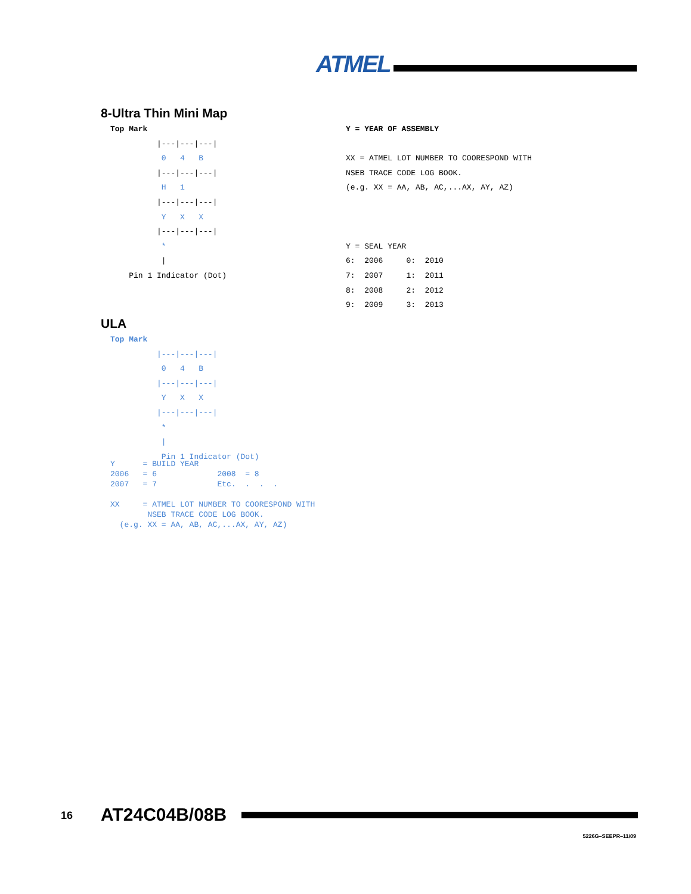ATMEL
8-Ultra Thin Mini Map
Top Mark
          |---|---|---|
           0   4   B
          |---|---|---|
           H   1
          |---|---|---|
           Y   X   X
          |---|---|---|
           *
           |
    Pin 1 Indicator (Dot)
Y = YEAR OF ASSEMBLY

XX = ATMEL LOT NUMBER TO COORESPOND WITH
NSEB TRACE CODE LOG BOOK.
(e.g. XX = AA, AB, AC,...AX, AY, AZ)



Y = SEAL YEAR
6:  2006     0:  2010
7:  2007     1:  2011
8:  2008     2:  2012
9:  2009     3:  2013
ULA
Top Mark
          |---|---|---|
           0   4   B
          |---|---|---|
           Y   X   X
          |---|---|---|
           *
           |
           Pin 1 Indicator (Dot)
Y      = BUILD YEAR
2006   = 6             2008  = 8
2007   = 7             Etc.  .  .  .

XX     = ATMEL LOT NUMBER TO COORESPOND WITH
        NSEB TRACE CODE LOG BOOK.
  (e.g. XX = AA, AB, AC,...AX, AY, AZ)
16 AT24C04B/08B
5226G–SEEPR–11/09